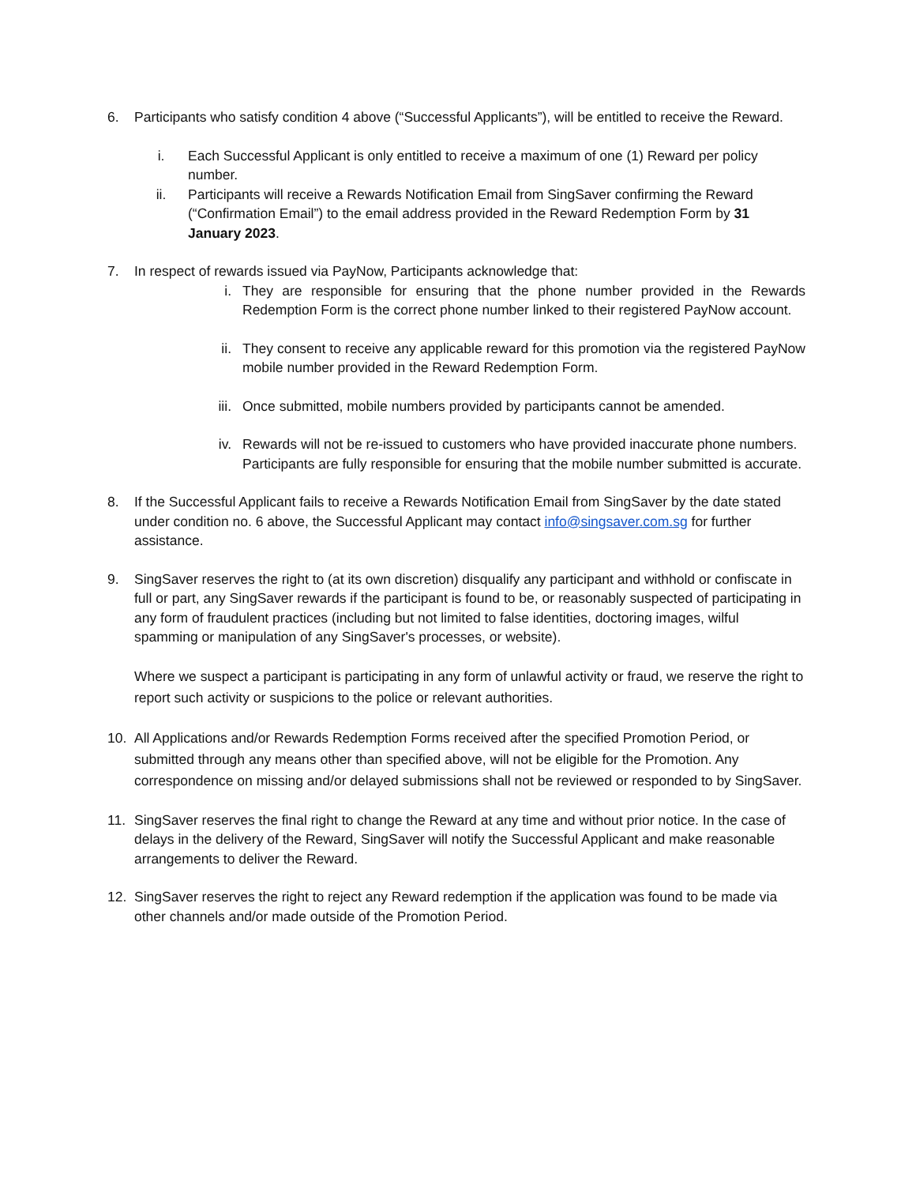6. Participants who satisfy condition 4 above (“Successful Applicants”), will be entitled to receive the Reward.
i. Each Successful Applicant is only entitled to receive a maximum of one (1) Reward per policy number.
ii. Participants will receive a Rewards Notification Email from SingSaver confirming the Reward (“Confirmation Email”) to the email address provided in the Reward Redemption Form by 31 January 2023.
7. In respect of rewards issued via PayNow, Participants acknowledge that:
i. They are responsible for ensuring that the phone number provided in the Rewards Redemption Form is the correct phone number linked to their registered PayNow account.
ii. They consent to receive any applicable reward for this promotion via the registered PayNow mobile number provided in the Reward Redemption Form.
iii. Once submitted, mobile numbers provided by participants cannot be amended.
iv. Rewards will not be re-issued to customers who have provided inaccurate phone numbers. Participants are fully responsible for ensuring that the mobile number submitted is accurate.
8. If the Successful Applicant fails to receive a Rewards Notification Email from SingSaver by the date stated under condition no. 6 above, the Successful Applicant may contact info@singsaver.com.sg for further assistance.
9. SingSaver reserves the right to (at its own discretion) disqualify any participant and withhold or confiscate in full or part, any SingSaver rewards if the participant is found to be, or reasonably suspected of participating in any form of fraudulent practices (including but not limited to false identities, doctoring images, wilful spamming or manipulation of any SingSaver's processes, or website).
Where we suspect a participant is participating in any form of unlawful activity or fraud, we reserve the right to report such activity or suspicions to the police or relevant authorities.
10. All Applications and/or Rewards Redemption Forms received after the specified Promotion Period, or submitted through any means other than specified above, will not be eligible for the Promotion. Any correspondence on missing and/or delayed submissions shall not be reviewed or responded to by SingSaver.
11. SingSaver reserves the final right to change the Reward at any time and without prior notice. In the case of delays in the delivery of the Reward, SingSaver will notify the Successful Applicant and make reasonable arrangements to deliver the Reward.
12. SingSaver reserves the right to reject any Reward redemption if the application was found to be made via other channels and/or made outside of the Promotion Period.